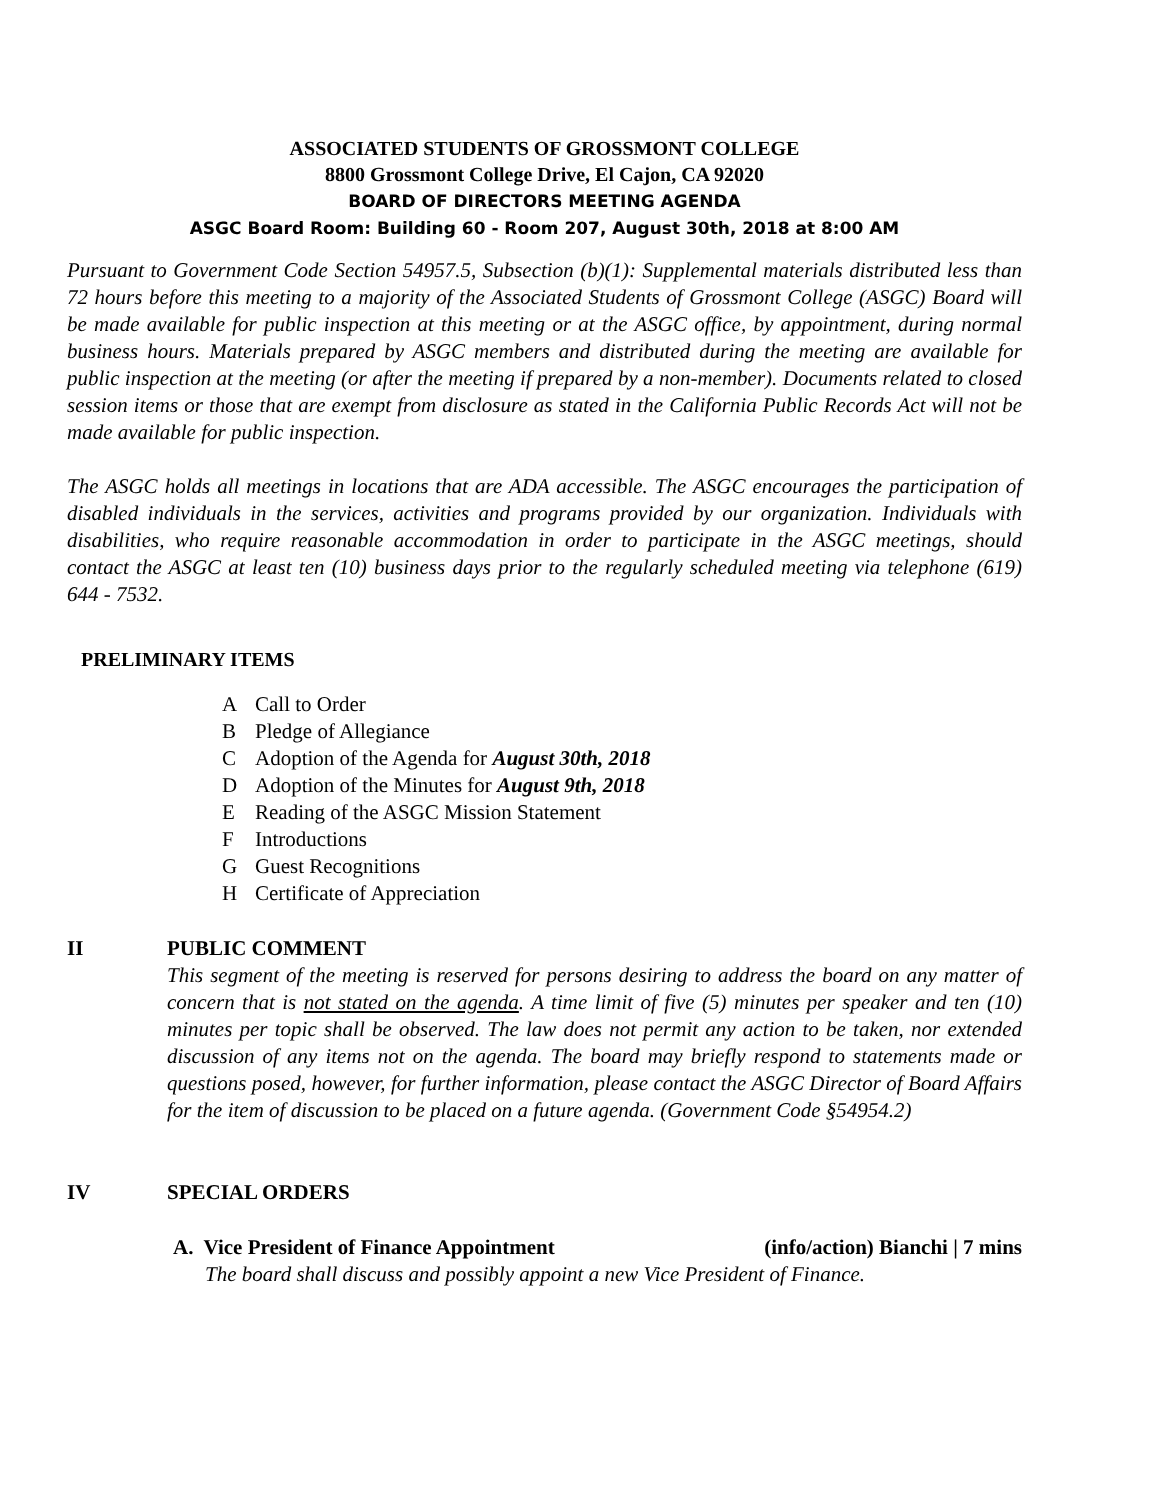ASSOCIATED STUDENTS OF GROSSMONT COLLEGE
8800 Grossmont College Drive, El Cajon, CA 92020
BOARD OF DIRECTORS MEETING AGENDA
ASGC Board Room: Building 60 - Room 207, August 30th, 2018 at 8:00 AM
Pursuant to Government Code Section 54957.5, Subsection (b)(1): Supplemental materials distributed less than 72 hours before this meeting to a majority of the Associated Students of Grossmont College (ASGC) Board will be made available for public inspection at this meeting or at the ASGC office, by appointment, during normal business hours. Materials prepared by ASGC members and distributed during the meeting are available for public inspection at the meeting (or after the meeting if prepared by a non-member). Documents related to closed session items or those that are exempt from disclosure as stated in the California Public Records Act will not be made available for public inspection.
The ASGC holds all meetings in locations that are ADA accessible. The ASGC encourages the participation of disabled individuals in the services, activities and programs provided by our organization. Individuals with disabilities, who require reasonable accommodation in order to participate in the ASGC meetings, should contact the ASGC at least ten (10) business days prior to the regularly scheduled meeting via telephone (619) 644 - 7532.
PRELIMINARY ITEMS
A Call to Order
B Pledge of Allegiance
C Adoption of the Agenda for August 30th, 2018
D Adoption of the Minutes for August 9th, 2018
E Reading of the ASGC Mission Statement
F Introductions
G Guest Recognitions
H Certificate of Appreciation
II PUBLIC COMMENT
This segment of the meeting is reserved for persons desiring to address the board on any matter of concern that is not stated on the agenda. A time limit of five (5) minutes per speaker and ten (10) minutes per topic shall be observed. The law does not permit any action to be taken, nor extended discussion of any items not on the agenda. The board may briefly respond to statements made or questions posed, however, for further information, please contact the ASGC Director of Board Affairs for the item of discussion to be placed on a future agenda. (Government Code §54954.2)
IV SPECIAL ORDERS
A. Vice President of Finance Appointment (info/action) Bianchi | 7 mins
The board shall discuss and possibly appoint a new Vice President of Finance.